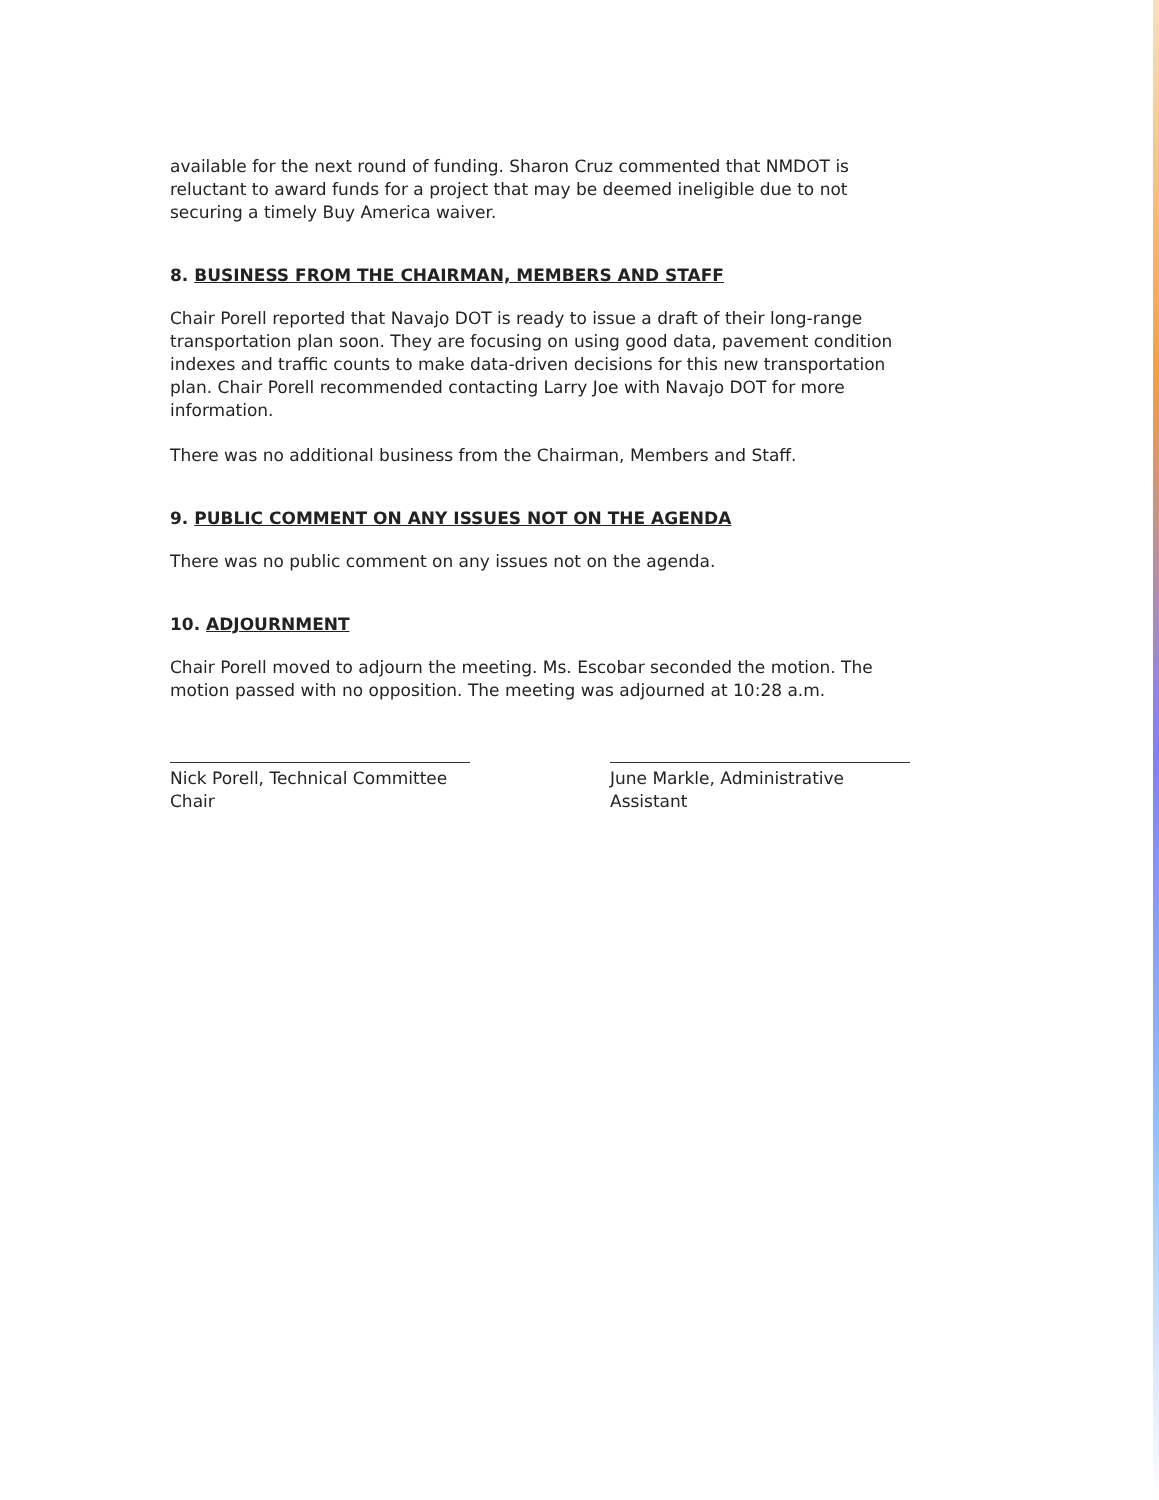available for the next round of funding. Sharon Cruz commented that NMDOT is reluctant to award funds for a project that may be deemed ineligible due to not securing a timely Buy America waiver.
8. BUSINESS FROM THE CHAIRMAN, MEMBERS AND STAFF
Chair Porell reported that Navajo DOT is ready to issue a draft of their long-range transportation plan soon. They are focusing on using good data, pavement condition indexes and traffic counts to make data-driven decisions for this new transportation plan. Chair Porell recommended contacting Larry Joe with Navajo DOT for more information.
There was no additional business from the Chairman, Members and Staff.
9. PUBLIC COMMENT ON ANY ISSUES NOT ON THE AGENDA
There was no public comment on any issues not on the agenda.
10. ADJOURNMENT
Chair Porell moved to adjourn the meeting. Ms. Escobar seconded the motion. The motion passed with no opposition. The meeting was adjourned at 10:28 a.m.
Nick Porell, Technical Committee Chair
June Markle, Administrative Assistant